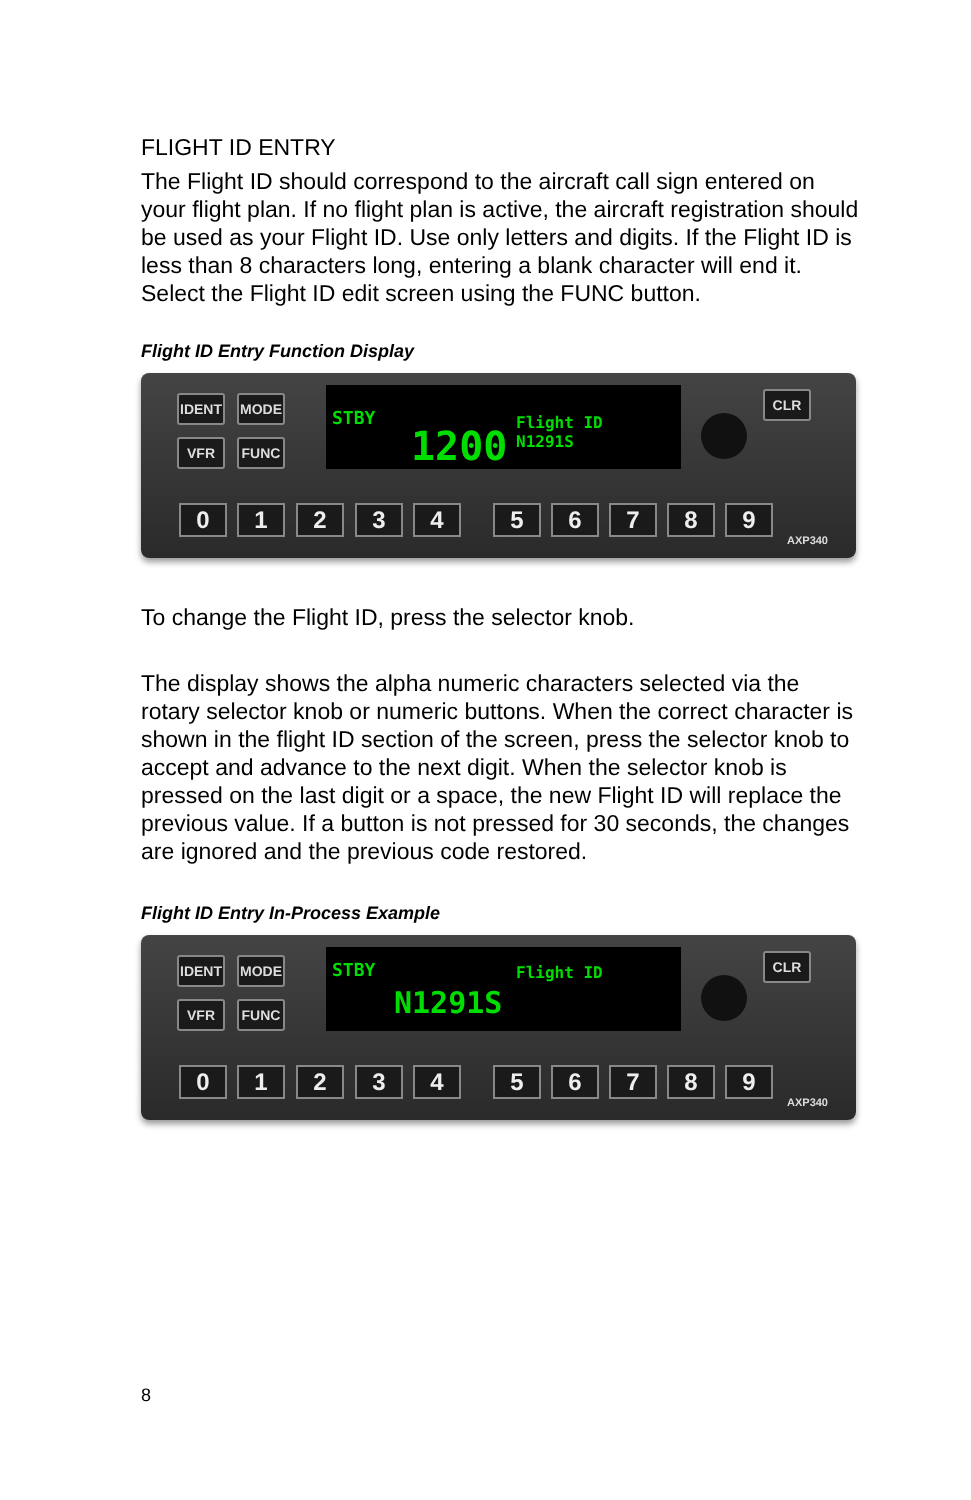FLIGHT ID ENTRY
The Flight ID should correspond to the aircraft call sign entered on your flight plan. If no flight plan is active, the aircraft registration should be used as your Flight ID. Use only letters and digits. If the Flight ID is less than 8 characters long, entering a blank character will end it. Select the Flight ID edit screen using the FUNC button.
Flight ID Entry Function Display
IDENT MODE
VFR FUNC
STBY
1200
Flight ID
N1291S
CLR
0 1 2 3 4 5 6 7 8 9
AXP340
To change the Flight ID, press the selector knob.
The display shows the alpha numeric characters selected via the rotary selector knob or numeric buttons. When the correct character is shown in the flight ID section of the screen, press the selector knob to accept and advance to the next digit. When the selector knob is pressed on the last digit or a space, the new Flight ID will replace the previous value. If a button is not pressed for 30 seconds, the changes are ignored and the previous code restored.
Flight ID Entry In-Process Example
IDENT MODE
VFR FUNC
STBY Flight ID
N1291S
CLR
0 1 2 3 4 5 6 7 8 9
AXP340
8